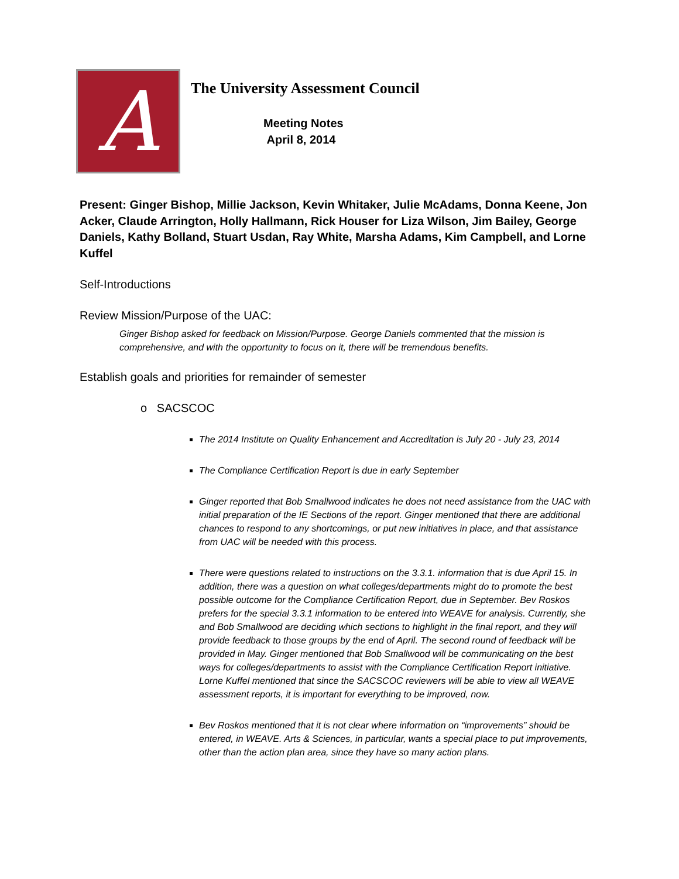A
The University Assessment Council
Meeting Notes
April 8, 2014
Present: Ginger Bishop, Millie Jackson, Kevin Whitaker, Julie McAdams, Donna Keene, Jon Acker, Claude Arrington, Holly Hallmann, Rick Houser for Liza Wilson, Jim Bailey, George Daniels, Kathy Bolland, Stuart Usdan, Ray White, Marsha Adams, Kim Campbell, and Lorne Kuffel
Self-Introductions
Review Mission/Purpose of the UAC:
Ginger Bishop asked for feedback on Mission/Purpose. George Daniels commented that the mission is comprehensive, and with the opportunity to focus on it, there will be tremendous benefits.
Establish goals and priorities for remainder of semester
o SACSCOC
The 2014 Institute on Quality Enhancement and Accreditation is July 20 - July 23, 2014
The Compliance Certification Report is due in early September
Ginger reported that Bob Smallwood indicates he does not need assistance from the UAC with initial preparation of the IE Sections of the report. Ginger mentioned that there are additional chances to respond to any shortcomings, or put new initiatives in place, and that assistance from UAC will be needed with this process.
There were questions related to instructions on the 3.3.1. information that is due April 15. In addition, there was a question on what colleges/departments might do to promote the best possible outcome for the Compliance Certification Report, due in September. Bev Roskos prefers for the special 3.3.1 information to be entered into WEAVE for analysis. Currently, she and Bob Smallwood are deciding which sections to highlight in the final report, and they will provide feedback to those groups by the end of April. The second round of feedback will be provided in May. Ginger mentioned that Bob Smallwood will be communicating on the best ways for colleges/departments to assist with the Compliance Certification Report initiative. Lorne Kuffel mentioned that since the SACSCOC reviewers will be able to view all WEAVE assessment reports, it is important for everything to be improved, now.
Bev Roskos mentioned that it is not clear where information on “improvements” should be entered, in WEAVE. Arts & Sciences, in particular, wants a special place to put improvements, other than the action plan area, since they have so many action plans.